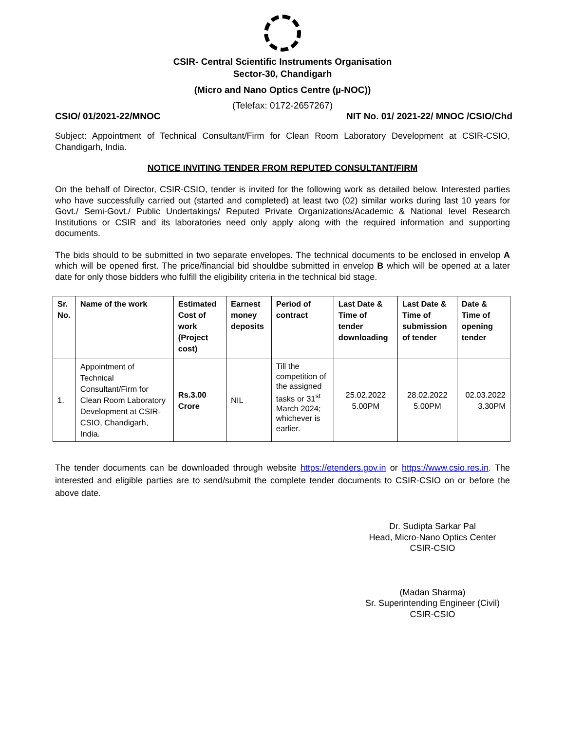CSIR- Central Scientific Instruments Organisation
Sector-30, Chandigarh
(Micro and Nano Optics Centre (µ-NOC))
(Telefax: 0172-2657267)
CSIO/ 01/2021-22/MNOC NIT No. 01/ 2021-22/ MNOC /CSIO/Chd
Subject: Appointment of Technical Consultant/Firm for Clean Room Laboratory Development at CSIR-CSIO, Chandigarh, India.
NOTICE INVITING TENDER FROM REPUTED CONSULTANT/FIRM
On the behalf of Director, CSIR-CSIO, tender is invited for the following work as detailed below. Interested parties who have successfully carried out (started and completed) at least two (02) similar works during last 10 years for Govt./ Semi-Govt./ Public Undertakings/ Reputed Private Organizations/Academic & National level Research Institutions or CSIR and its laboratories need only apply along with the required information and supporting documents.
The bids should to be submitted in two separate envelopes. The technical documents to be enclosed in envelop A which will be opened first. The price/financial bid shouldbe submitted in envelop B which will be opened at a later date for only those bidders who fulfill the eligibility criteria in the technical bid stage.
| Sr. No. | Name of the work | Estimated Cost of work (Project cost) | Earnest money deposits | Period of contract | Last Date & Time of tender downloading | Last Date & Time of submission of tender | Date & Time of opening tender |
| --- | --- | --- | --- | --- | --- | --- | --- |
| 1. | Appointment of Technical Consultant/Firm for Clean Room Laboratory Development at CSIR-CSIO, Chandigarh, India. | Rs.3.00 Crore | NIL | Till the competition of the assigned tasks or 31<sup>st</sup> March 2024; whichever is earlier. | 25.02.2022 5.00PM | 28.02.2022 5.00PM | 02.03.2022 3.30PM |
The tender documents can be downloaded through website https://etenders.gov.in or https://www.csio.res.in. The interested and eligible parties are to send/submit the complete tender documents to CSIR-CSIO on or before the above date.
Dr. Sudipta Sarkar Pal
Head, Micro-Nano Optics Center
CSIR-CSIO
(Madan Sharma)
Sr. Superintending Engineer (Civil)
CSIR-CSIO